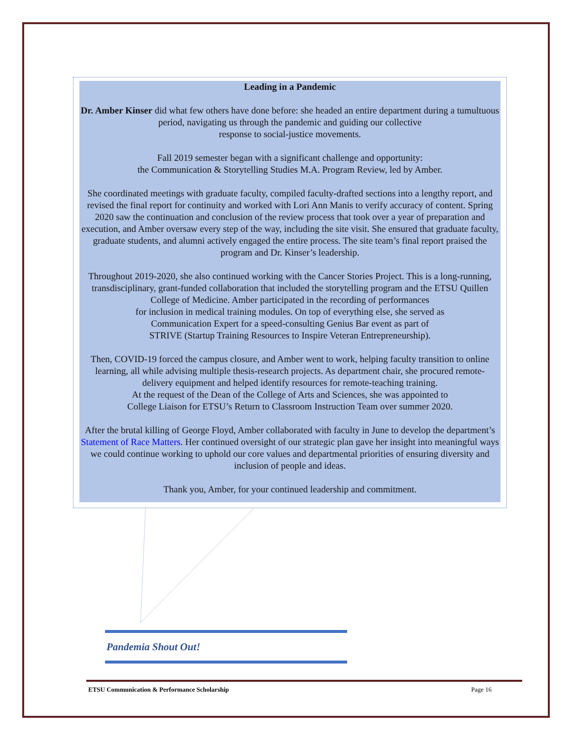Leading in a Pandemic
Dr. Amber Kinser did what few others have done before: she headed an entire department during a tumultuous period, navigating us through the pandemic and guiding our collective
response to social-justice movements.
Fall 2019 semester began with a significant challenge and opportunity:
the Communication & Storytelling Studies M.A. Program Review, led by Amber.
She coordinated meetings with graduate faculty, compiled faculty-drafted sections into a lengthy report, and revised the final report for continuity and worked with Lori Ann Manis to verify accuracy of content. Spring 2020 saw the continuation and conclusion of the review process that took over a year of preparation and execution, and Amber oversaw every step of the way, including the site visit. She ensured that graduate faculty, graduate students, and alumni actively engaged the entire process. The site team’s final report praised the program and Dr. Kinser’s leadership.
Throughout 2019-2020, she also continued working with the Cancer Stories Project. This is a long-running, transdisciplinary, grant-funded collaboration that included the storytelling program and the ETSU Quillen College of Medicine. Amber participated in the recording of performances
for inclusion in medical training modules. On top of everything else, she served as
Communication Expert for a speed-consulting Genius Bar event as part of
STRIVE (Startup Training Resources to Inspire Veteran Entrepreneurship).
Then, COVID-19 forced the campus closure, and Amber went to work, helping faculty transition to online learning, all while advising multiple thesis-research projects. As department chair, she procured remote- delivery equipment and helped identify resources for remote-teaching training.
At the request of the Dean of the College of Arts and Sciences, she was appointed to
College Liaison for ETSU’s Return to Classroom Instruction Team over summer 2020.
After the brutal killing of George Floyd, Amber collaborated with faculty in June to develop the department’s Statement of Race Matters. Her continued oversight of our strategic plan gave her insight into meaningful ways we could continue working to uphold our core values and departmental priorities of ensuring diversity and inclusion of people and ideas.
Thank you, Amber, for your continued leadership and commitment.
Pandemia Shout Out!
ETSU Communication & Performance Scholarship Page 16